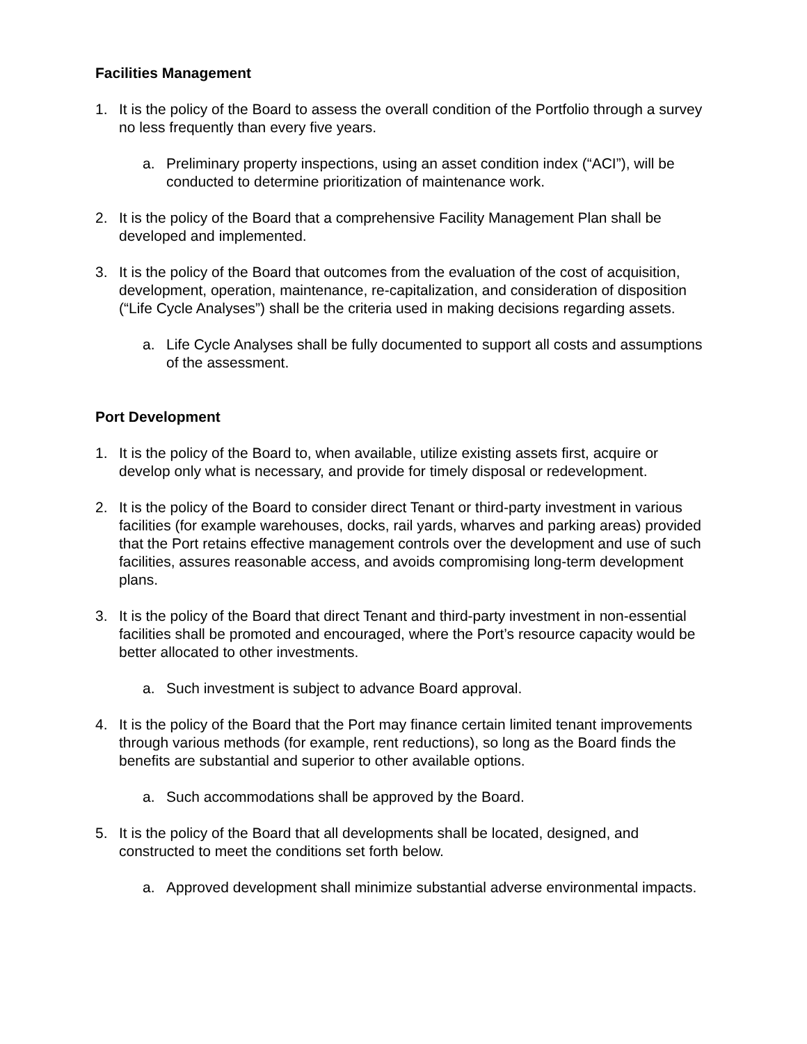Facilities Management
1. It is the policy of the Board to assess the overall condition of the Portfolio through a survey no less frequently than every five years.
a. Preliminary property inspections, using an asset condition index (“ACI”), will be conducted to determine prioritization of maintenance work.
2. It is the policy of the Board that a comprehensive Facility Management Plan shall be developed and implemented.
3. It is the policy of the Board that outcomes from the evaluation of the cost of acquisition, development, operation, maintenance, re-capitalization, and consideration of disposition (“Life Cycle Analyses”) shall be the criteria used in making decisions regarding assets.
a. Life Cycle Analyses shall be fully documented to support all costs and assumptions of the assessment.
Port Development
1. It is the policy of the Board to, when available, utilize existing assets first, acquire or develop only what is necessary, and provide for timely disposal or redevelopment.
2. It is the policy of the Board to consider direct Tenant or third-party investment in various facilities (for example warehouses, docks, rail yards, wharves and parking areas) provided that the Port retains effective management controls over the development and use of such facilities, assures reasonable access, and avoids compromising long-term development plans.
3. It is the policy of the Board that direct Tenant and third-party investment in non-essential facilities shall be promoted and encouraged, where the Port’s resource capacity would be better allocated to other investments.
a. Such investment is subject to advance Board approval.
4. It is the policy of the Board that the Port may finance certain limited tenant improvements through various methods (for example, rent reductions), so long as the Board finds the benefits are substantial and superior to other available options.
a. Such accommodations shall be approved by the Board.
5. It is the policy of the Board that all developments shall be located, designed, and constructed to meet the conditions set forth below.
a. Approved development shall minimize substantial adverse environmental impacts.